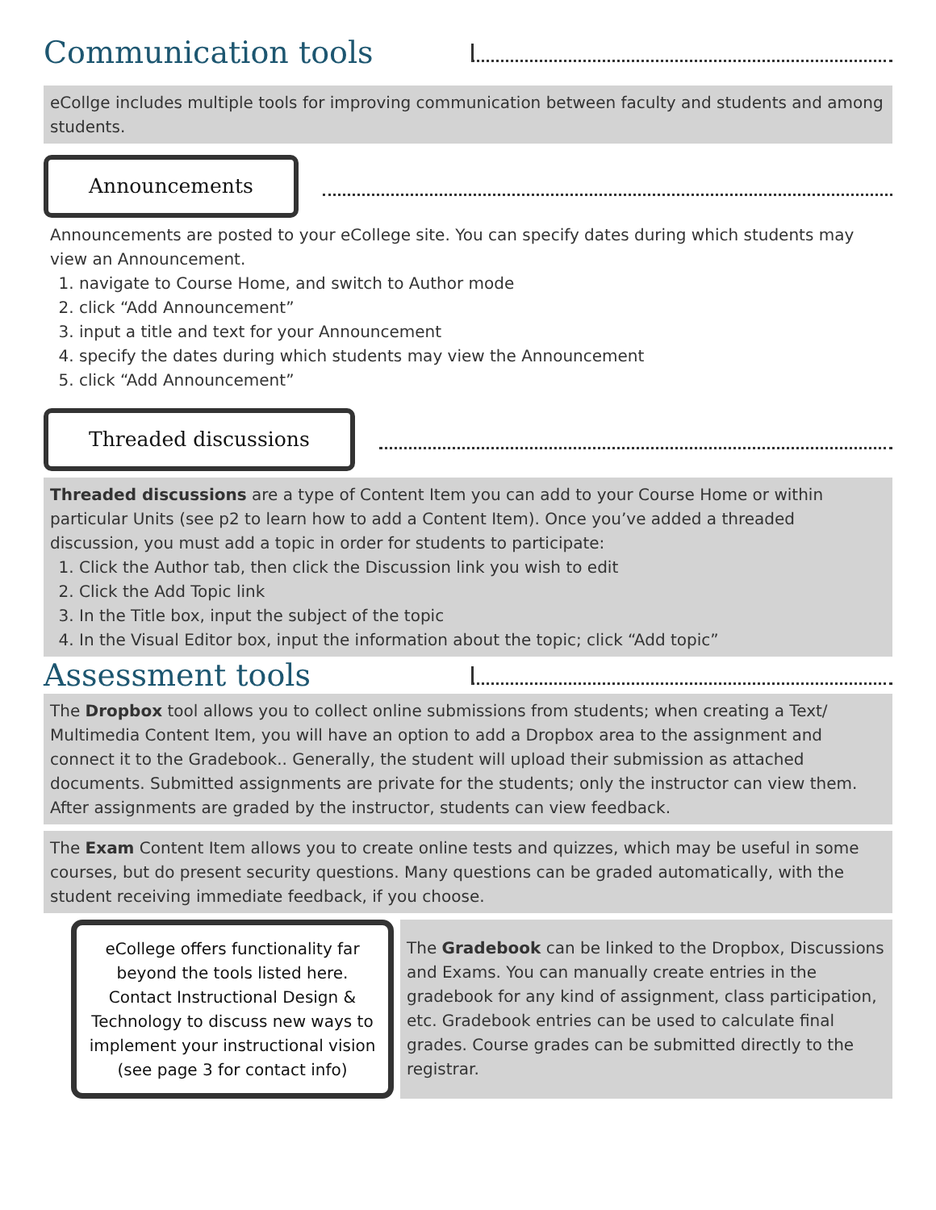Communication tools
eCollge includes multiple tools for improving communication between faculty and students and among students.
Announcements
Announcements are posted to your eCollege site. You can specify dates during which students may view an Announcement.
1. navigate to Course Home, and switch to Author mode
2. click “Add Announcement”
3. input a title and text for your Announcement
4. specify the dates during which students may view the Announcement
5. click “Add Announcement”
Threaded discussions
Threaded discussions are a type of Content Item you can add to your Course Home or within particular Units (see p2 to learn how to add a Content Item). Once you’ve added a threaded discussion, you must add a topic in order for students to participate:
1. Click the Author tab, then click the Discussion link you wish to edit
2. Click the Add Topic link
3. In the Title box, input the subject of the topic
4. In the Visual Editor box, input the information about the topic; click “Add topic”
Assessment tools
The Dropbox tool allows you to collect online submissions from students; when creating a Text/ Multimedia Content Item, you will have an option to add a Dropbox area to the assignment and connect it to the Gradebook.. Generally, the student will upload their submission as attached documents. Submitted assignments are private for the students; only the instructor can view them. After assignments are graded by the instructor, students can view feedback.
The Exam Content Item allows you to create online tests and quizzes, which may be useful in some courses, but do present security questions. Many questions can be graded automatically, with the student receiving immediate feedback, if you choose.
eCollege offers functionality far beyond the tools listed here. Contact Instructional Design & Technology to discuss new ways to implement your instructional vision (see page 3 for contact info)
The Gradebook can be linked to the Dropbox, Discussions and Exams. You can manually create entries in the gradebook for any kind of assignment, class participation, etc. Gradebook entries can be used to calculate final grades. Course grades can be submitted directly to the registrar.